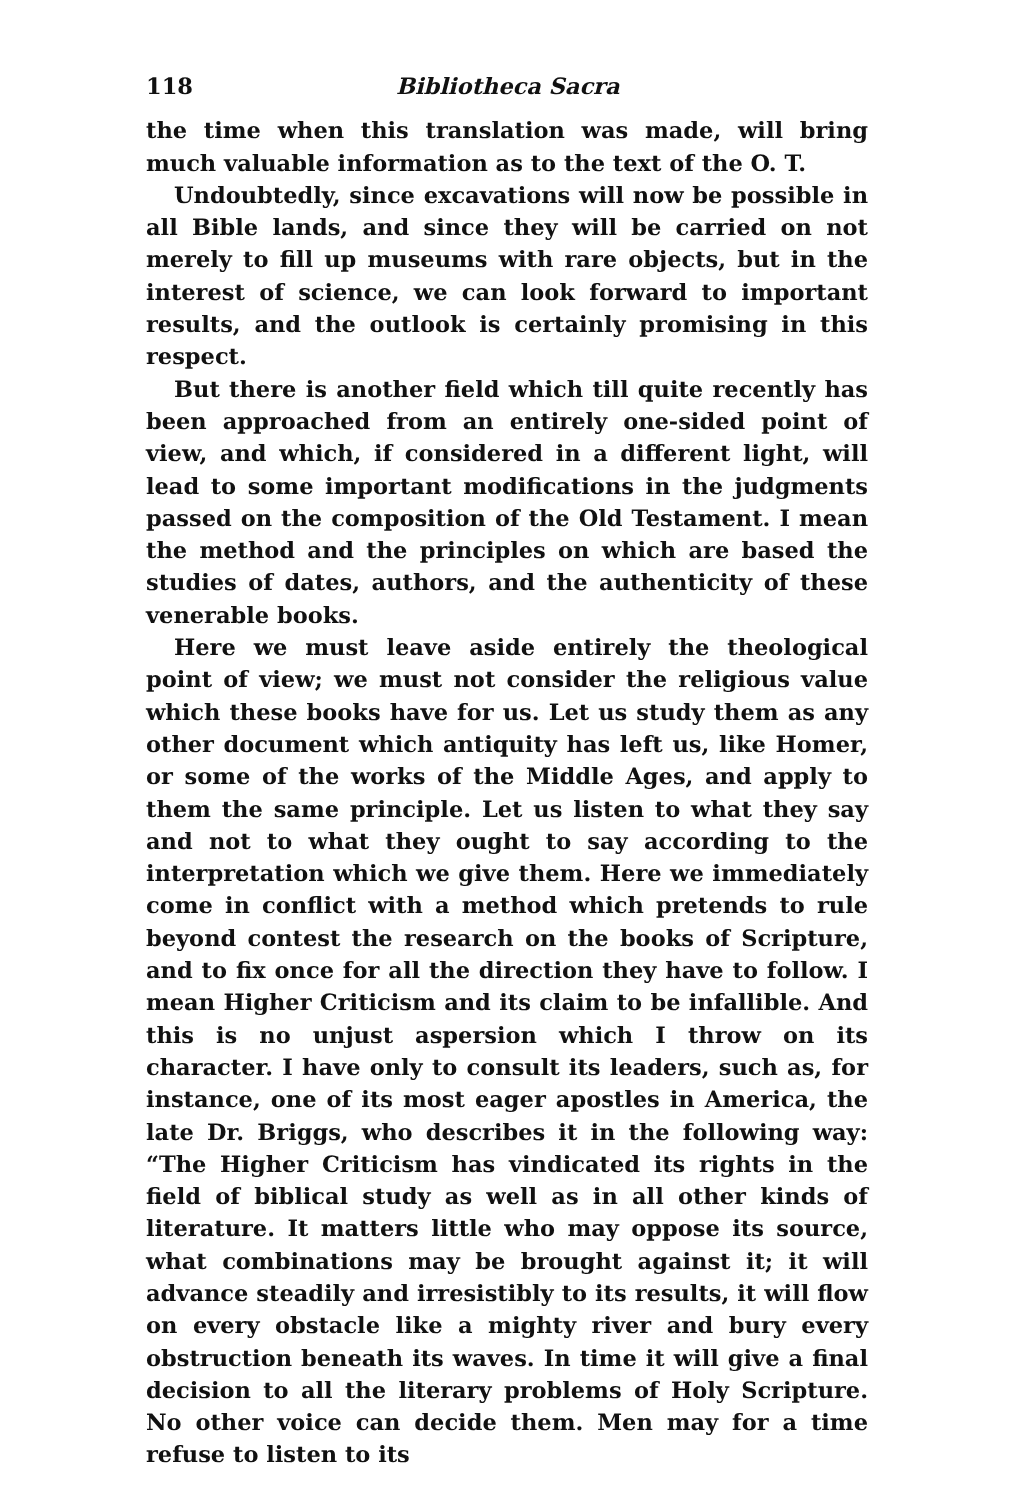118 Bibliotheca Sacra
the time when this translation was made, will bring much valuable information as to the text of the O. T.
Undoubtedly, since excavations will now be possible in all Bible lands, and since they will be carried on not merely to fill up museums with rare objects, but in the interest of science, we can look forward to important results, and the outlook is certainly promising in this respect.
But there is another field which till quite recently has been approached from an entirely one-sided point of view, and which, if considered in a different light, will lead to some important modifications in the judgments passed on the composition of the Old Testament. I mean the method and the principles on which are based the studies of dates, authors, and the authenticity of these venerable books.
Here we must leave aside entirely the theological point of view; we must not consider the religious value which these books have for us. Let us study them as any other document which antiquity has left us, like Homer, or some of the works of the Middle Ages, and apply to them the same principle. Let us listen to what they say and not to what they ought to say according to the interpretation which we give them. Here we immediately come in conflict with a method which pretends to rule beyond contest the research on the books of Scripture, and to fix once for all the direction they have to follow. I mean Higher Criticism and its claim to be infallible. And this is no unjust aspersion which I throw on its character. I have only to consult its leaders, such as, for instance, one of its most eager apostles in America, the late Dr. Briggs, who describes it in the following way: “The Higher Criticism has vindicated its rights in the field of biblical study as well as in all other kinds of literature. It matters little who may oppose its source, what combinations may be brought against it; it will advance steadily and irresistibly to its results, it will flow on every obstacle like a mighty river and bury every obstruction beneath its waves. In time it will give a final decision to all the literary problems of Holy Scripture. No other voice can decide them. Men may for a time refuse to listen to its